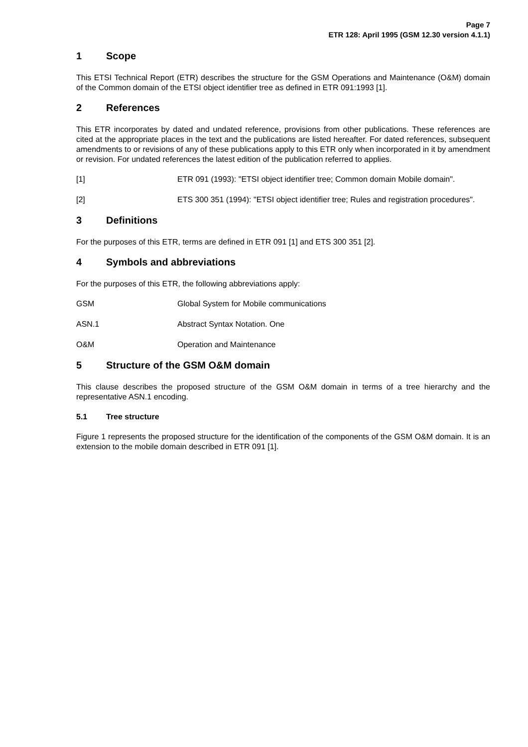Page 7
ETR 128: April 1995 (GSM 12.30 version 4.1.1)
1 Scope
This ETSI Technical Report (ETR) describes the structure for the GSM Operations and Maintenance (O&M) domain of the Common domain of the ETSI object identifier tree as defined in ETR 091:1993 [1].
2 References
This ETR incorporates by dated and undated reference, provisions from other publications. These references are cited at the appropriate places in the text and the publications are listed hereafter. For dated references, subsequent amendments to or revisions of any of these publications apply to this ETR only when incorporated in it by amendment or revision. For undated references the latest edition of the publication referred to applies.
[1] ETR 091 (1993): "ETSI object identifier tree; Common domain Mobile domain".
[2] ETS 300 351 (1994): "ETSI object identifier tree; Rules and registration procedures".
3 Definitions
For the purposes of this ETR, terms are defined in ETR 091 [1] and ETS 300 351 [2].
4 Symbols and abbreviations
For the purposes of this ETR, the following abbreviations apply:
GSM Global System for Mobile communications
ASN.1 Abstract Syntax Notation. One
O&M Operation and Maintenance
5 Structure of the GSM O&M domain
This clause describes the proposed structure of the GSM O&M domain in terms of a tree hierarchy and the representative ASN.1 encoding.
5.1 Tree structure
Figure 1 represents the proposed structure for the identification of the components of the GSM O&M domain. It is an extension to the mobile domain described in ETR 091 [1].